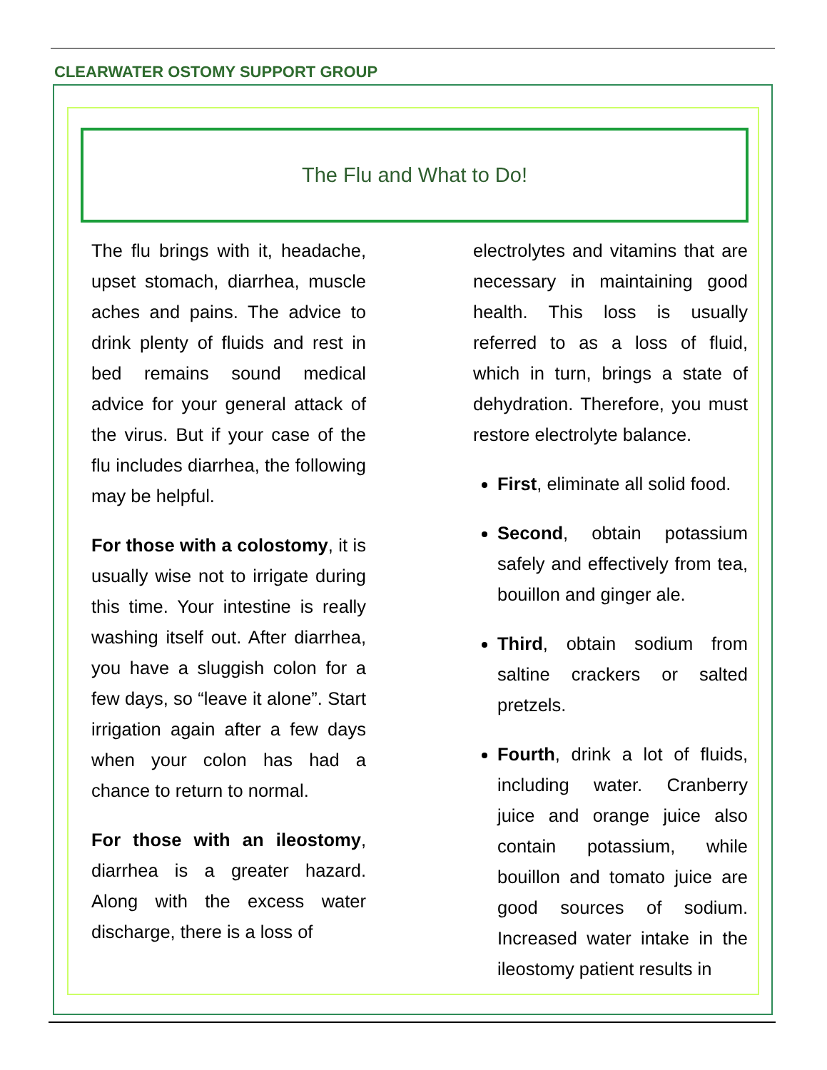CLEARWATER OSTOMY SUPPORT GROUP
The Flu and What to Do!
The flu brings with it, headache, upset stomach, diarrhea, muscle aches and pains. The advice to drink plenty of fluids and rest in bed remains sound medical advice for your general attack of the virus. But if your case of the flu includes diarrhea, the following may be helpful.
For those with a colostomy, it is usually wise not to irrigate during this time. Your intestine is really washing itself out. After diarrhea, you have a sluggish colon for a few days, so “leave it alone”. Start irrigation again after a few days when your colon has had a chance to return to normal.
For those with an ileostomy, diarrhea is a greater hazard. Along with the excess water discharge, there is a loss of
electrolytes and vitamins that are necessary in maintaining good health. This loss is usually referred to as a loss of fluid, which in turn, brings a state of dehydration. Therefore, you must restore electrolyte balance.
First, eliminate all solid food.
Second, obtain potassium safely and effectively from tea, bouillon and ginger ale.
Third, obtain sodium from saltine crackers or salted pretzels.
Fourth, drink a lot of fluids, including water. Cranberry juice and orange juice also contain potassium, while bouillon and tomato juice are good sources of sodium. Increased water intake in the ileostomy patient results in